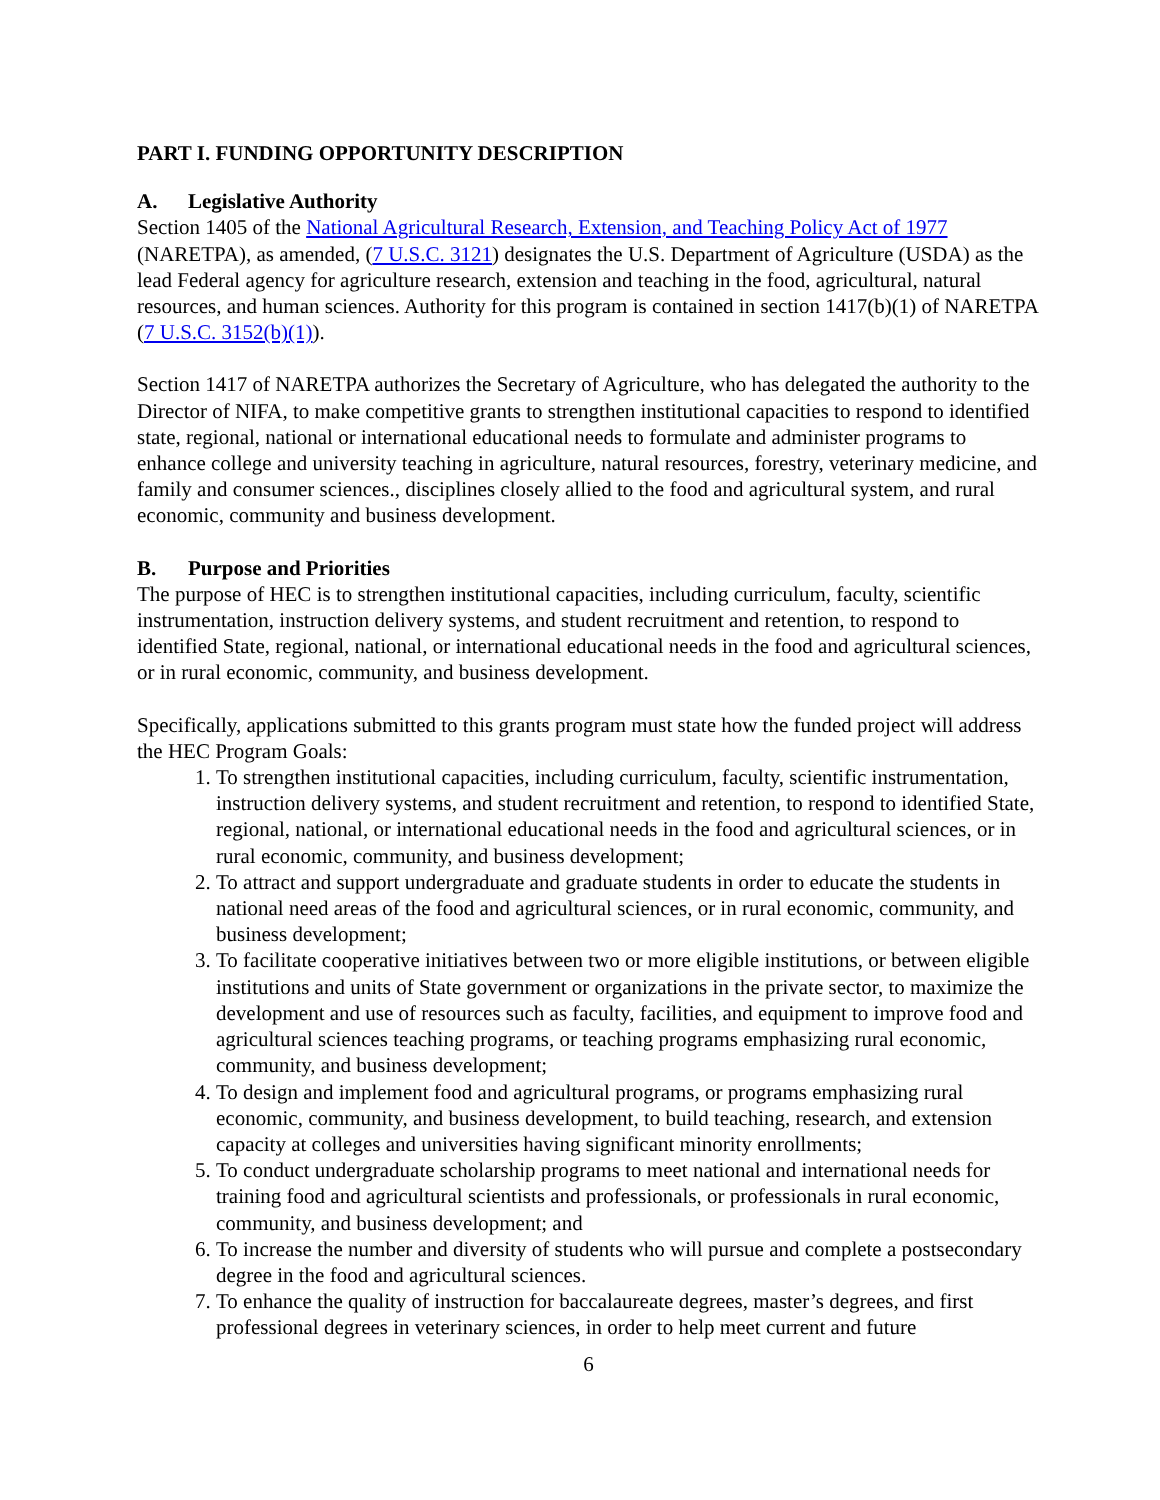PART I. FUNDING OPPORTUNITY DESCRIPTION
A. Legislative Authority
Section 1405 of the National Agricultural Research, Extension, and Teaching Policy Act of 1977 (NARETPA), as amended, (7 U.S.C. 3121) designates the U.S. Department of Agriculture (USDA) as the lead Federal agency for agriculture research, extension and teaching in the food, agricultural, natural resources, and human sciences. Authority for this program is contained in section 1417(b)(1) of NARETPA (7 U.S.C. 3152(b)(1)).
Section 1417 of NARETPA authorizes the Secretary of Agriculture, who has delegated the authority to the Director of NIFA, to make competitive grants to strengthen institutional capacities to respond to identified state, regional, national or international educational needs to formulate and administer programs to enhance college and university teaching in agriculture, natural resources, forestry, veterinary medicine, and family and consumer sciences., disciplines closely allied to the food and agricultural system, and rural economic, community and business development.
B. Purpose and Priorities
The purpose of HEC is to strengthen institutional capacities, including curriculum, faculty, scientific instrumentation, instruction delivery systems, and student recruitment and retention, to respond to identified State, regional, national, or international educational needs in the food and agricultural sciences, or in rural economic, community, and business development.
Specifically, applications submitted to this grants program must state how the funded project will address the HEC Program Goals:
1. To strengthen institutional capacities, including curriculum, faculty, scientific instrumentation, instruction delivery systems, and student recruitment and retention, to respond to identified State, regional, national, or international educational needs in the food and agricultural sciences, or in rural economic, community, and business development;
2. To attract and support undergraduate and graduate students in order to educate the students in national need areas of the food and agricultural sciences, or in rural economic, community, and business development;
3. To facilitate cooperative initiatives between two or more eligible institutions, or between eligible institutions and units of State government or organizations in the private sector, to maximize the development and use of resources such as faculty, facilities, and equipment to improve food and agricultural sciences teaching programs, or teaching programs emphasizing rural economic, community, and business development;
4. To design and implement food and agricultural programs, or programs emphasizing rural economic, community, and business development, to build teaching, research, and extension capacity at colleges and universities having significant minority enrollments;
5. To conduct undergraduate scholarship programs to meet national and international needs for training food and agricultural scientists and professionals, or professionals in rural economic, community, and business development; and
6. To increase the number and diversity of students who will pursue and complete a postsecondary degree in the food and agricultural sciences.
7. To enhance the quality of instruction for baccalaureate degrees, master’s degrees, and first professional degrees in veterinary sciences, in order to help meet current and future
6